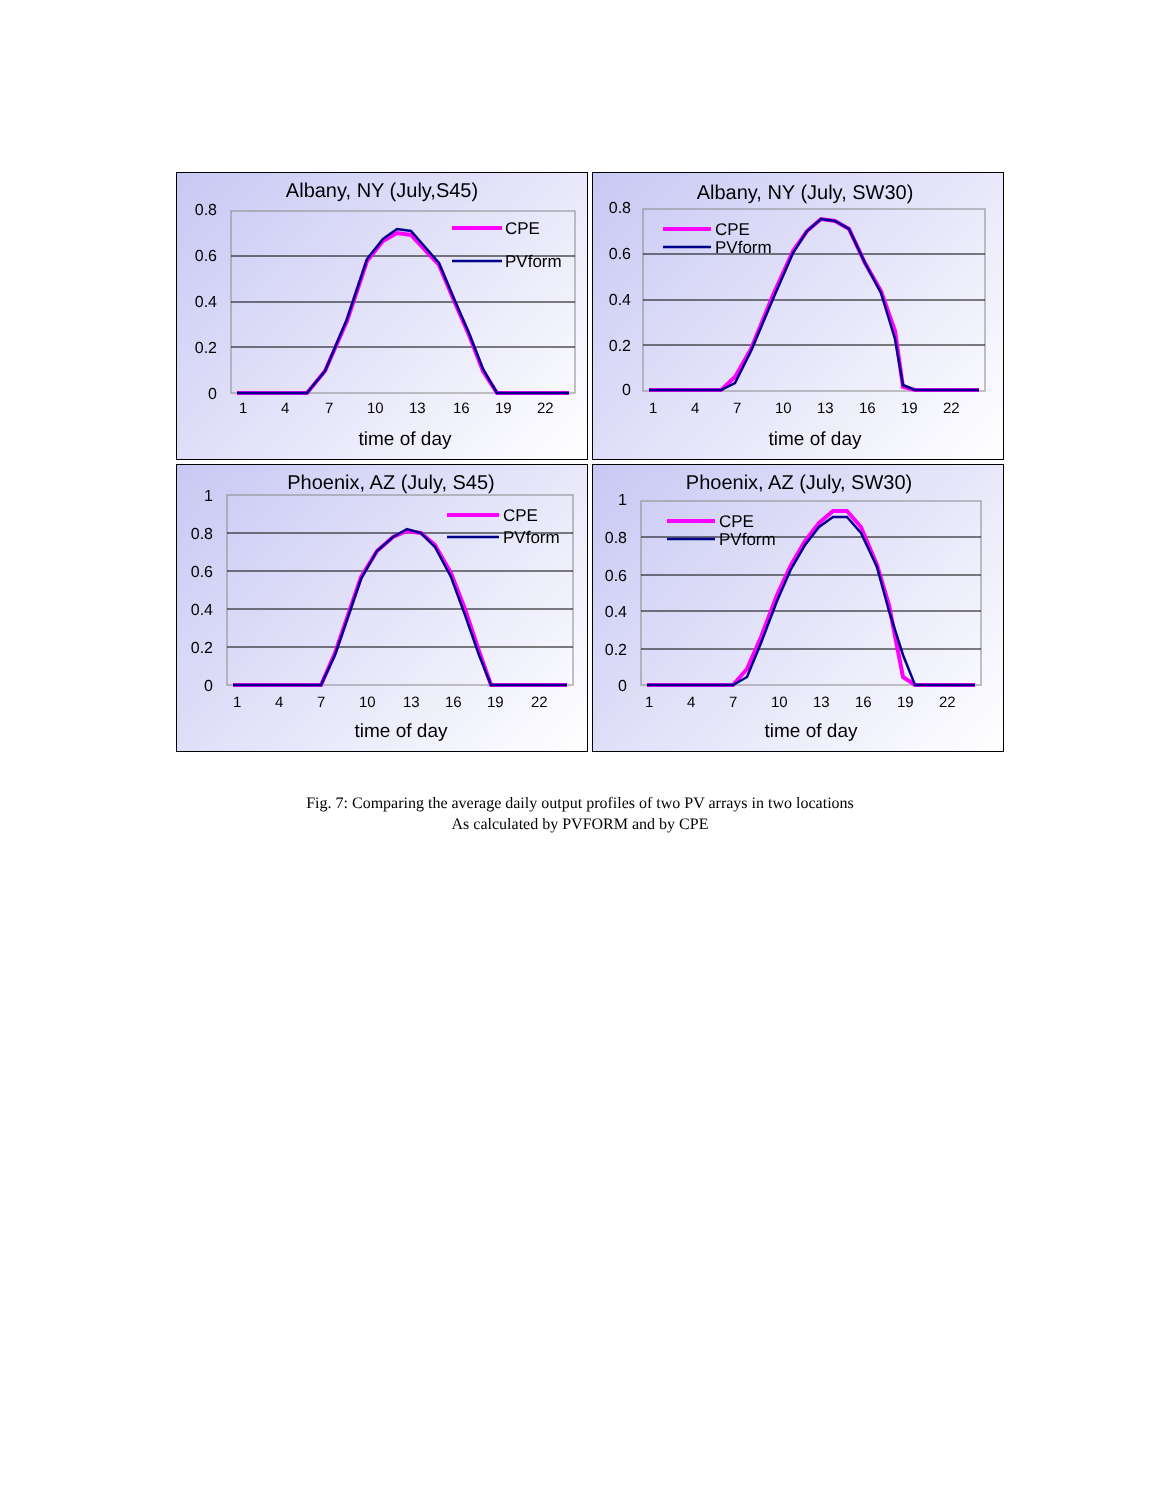Albany, NY (July,S45)
0.8
0.6
0.4
0.2
0
CPE
PVform
1
4
7
10
13
16
19
22
time of day
Albany, NY (July, SW30)
0.8
0.6
0.4
0.2
0
CPE
PVform
1
4
7
10
13
16
19
22
time of day
Phoenix, AZ (July, S45)
1
0.8
0.6
0.4
0.2
0
CPE
PVform
1
4
7
10
13
16
19
22
time of day
Phoenix, AZ (July, SW30)
1
0.8
0.6
0.4
0.2
0
CPE
PVform
1
4
7
10
13
16
19
22
time of day
Fig. 7: Comparing the average daily output profiles of two PV arrays in two locations
As calculated by PVFORM and by CPE